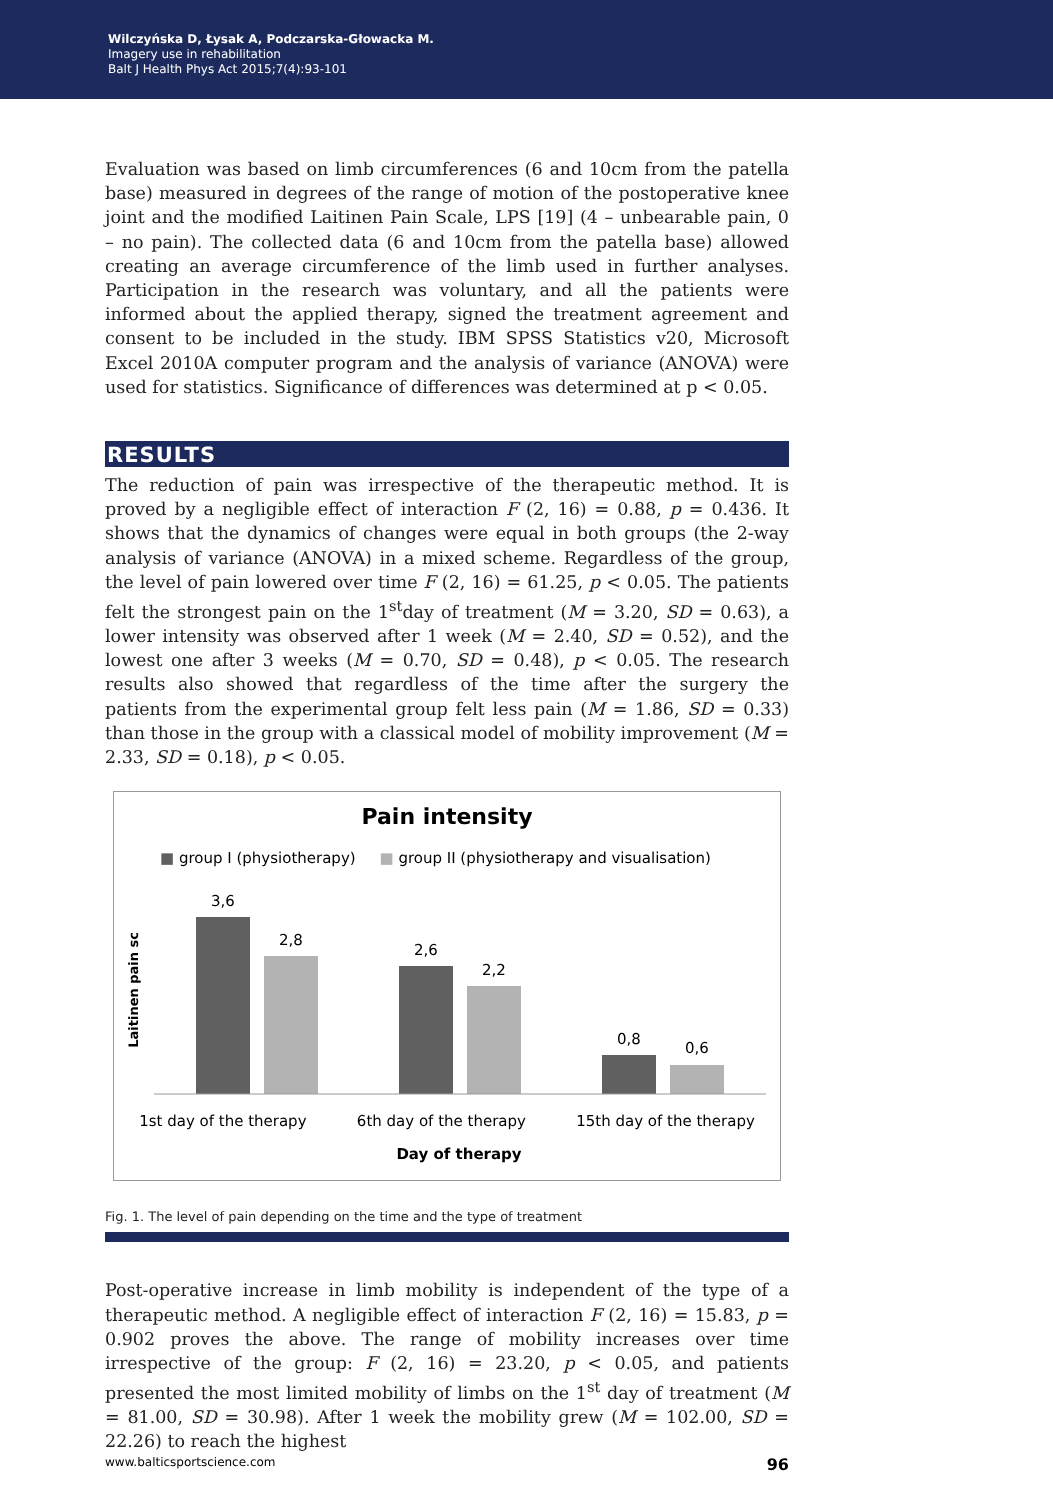Wilczyńska D, Łysak A, Podczarska-Głowacka M.
Imagery use in rehabilitation
Balt J Health Phys Act 2015;7(4):93-101
Evaluation was based on limb circumferences (6 and 10cm from the patella base) measured in degrees of the range of motion of the postoperative knee joint and the modified Laitinen Pain Scale, LPS [19] (4 – unbearable pain, 0 – no pain). The collected data (6 and 10cm from the patella base) allowed creating an average circumference of the limb used in further analyses. Participation in the research was voluntary, and all the patients were informed about the applied therapy, signed the treatment agreement and consent to be included in the study. IBM SPSS Statistics v20, Microsoft Excel 2010A computer program and the analysis of variance (ANOVA) were used for statistics. Significance of differences was determined at p < 0.05.
RESULTS
The reduction of pain was irrespective of the therapeutic method. It is proved by a negligible effect of interaction F (2, 16) = 0.88, p = 0.436. It shows that the dynamics of changes were equal in both groups (the 2-way analysis of variance (ANOVA) in a mixed scheme. Regardless of the group, the level of pain lowered over time F (2, 16) = 61.25, p < 0.05. The patients felt the strongest pain on the 1<sup>st</sup>day of treatment (M = 3.20, SD = 0.63), a lower intensity was observed after 1 week (M = 2.40, SD = 0.52), and the lowest one after 3 weeks (M = 0.70, SD = 0.48), p < 0.05. The research results also showed that regardless of the time after the surgery the patients from the experimental group felt less pain (M = 1.86, SD = 0.33) than those in the group with a classical model of mobility improvement (M = 2.33, SD = 0.18), p < 0.05.
Pain intensity
■ group I (physiotherapy) ■ group II (physiotherapy and visualisation)
Laitinen pain sc
3,6
2,8
2,6
2,2
0,8
0,6
1st day of the therapy 6th day of the therapy 15th day of the therapy
Day of therapy
Fig. 1. The level of pain depending on the time and the type of treatment
Post-operative increase in limb mobility is independent of the type of a therapeutic method. A negligible effect of interaction F (2, 16) = 15.83, p = 0.902 proves the above. The range of mobility increases over time irrespective of the group: F (2, 16) = 23.20, p < 0.05, and patients presented the most limited mobility of limbs on the 1<sup>st</sup> day of treatment (M = 81.00, SD = 30.98). After 1 week the mobility grew (M = 102.00, SD = 22.26) to reach the highest
www.balticsportscience.com 96